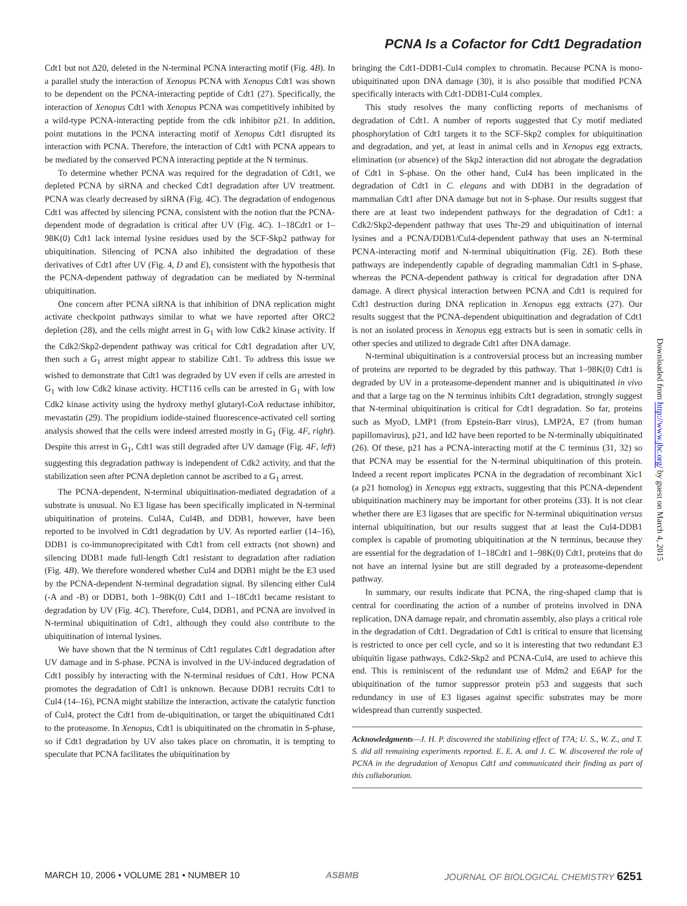PCNA Is a Cofactor for Cdt1 Degradation
Cdt1 but not Δ20, deleted in the N-terminal PCNA interacting motif (Fig. 4B). In a parallel study the interaction of Xenopus PCNA with Xenopus Cdt1 was shown to be dependent on the PCNA-interacting peptide of Cdt1 (27). Specifically, the interaction of Xenopus Cdt1 with Xenopus PCNA was competitively inhibited by a wild-type PCNA-interacting peptide from the cdk inhibitor p21. In addition, point mutations in the PCNA interacting motif of Xenopus Cdt1 disrupted its interaction with PCNA. Therefore, the interaction of Cdt1 with PCNA appears to be mediated by the conserved PCNA interacting peptide at the N terminus.
To determine whether PCNA was required for the degradation of Cdt1, we depleted PCNA by siRNA and checked Cdt1 degradation after UV treatment. PCNA was clearly decreased by siRNA (Fig. 4C). The degradation of endogenous Cdt1 was affected by silencing PCNA, consistent with the notion that the PCNA-dependent mode of degradation is critical after UV (Fig. 4C). 1–18Cdt1 or 1–98K(0) Cdt1 lack internal lysine residues used by the SCF-Skp2 pathway for ubiquitination. Silencing of PCNA also inhibited the degradation of these derivatives of Cdt1 after UV (Fig. 4, D and E), consistent with the hypothesis that the PCNA-dependent pathway of degradation can be mediated by N-terminal ubiquitination.
One concern after PCNA siRNA is that inhibition of DNA replication might activate checkpoint pathways similar to what we have reported after ORC2 depletion (28), and the cells might arrest in G<sub>1</sub> with low Cdk2 kinase activity. If the Cdk2/Skp2-dependent pathway was critical for Cdt1 degradation after UV, then such a G<sub>1</sub> arrest might appear to stabilize Cdt1. To address this issue we wished to demonstrate that Cdt1 was degraded by UV even if cells are arrested in G<sub>1</sub> with low Cdk2 kinase activity. HCT116 cells can be arrested in G<sub>1</sub> with low Cdk2 kinase activity using the hydroxy methyl glutaryl-CoA reductase inhibitor, mevastatin (29). The propidium iodide-stained fluorescence-activated cell sorting analysis showed that the cells were indeed arrested mostly in G<sub>1</sub> (Fig. 4F, right). Despite this arrest in G<sub>1</sub>, Cdt1 was still degraded after UV damage (Fig. 4F, left) suggesting this degradation pathway is independent of Cdk2 activity, and that the stabilization seen after PCNA depletion cannot be ascribed to a G<sub>1</sub> arrest.
The PCNA-dependent, N-terminal ubiquitination-mediated degradation of a substrate is unusual. No E3 ligase has been specifically implicated in N-terminal ubiquitination of proteins. Cul4A, Cul4B, and DDB1, however, have been reported to be involved in Cdt1 degradation by UV. As reported earlier (14–16), DDB1 is co-immunoprecipitated with Cdt1 from cell extracts (not shown) and silencing DDB1 made full-length Cdt1 resistant to degradation after radiation (Fig. 4B). We therefore wondered whether Cul4 and DDB1 might be the E3 used by the PCNA-dependent N-terminal degradation signal. By silencing either Cul4 (-A and -B) or DDB1, both 1–98K(0) Cdt1 and 1–18Cdt1 became resistant to degradation by UV (Fig. 4C). Therefore, Cul4, DDB1, and PCNA are involved in N-terminal ubiquitination of Cdt1, although they could also contribute to the ubiquitination of internal lysines.
We have shown that the N terminus of Cdt1 regulates Cdt1 degradation after UV damage and in S-phase. PCNA is involved in the UV-induced degradation of Cdt1 possibly by interacting with the N-terminal residues of Cdt1. How PCNA promotes the degradation of Cdt1 is unknown. Because DDB1 recruits Cdt1 to Cul4 (14–16), PCNA might stabilize the interaction, activate the catalytic function of Cul4, protect the Cdt1 from de-ubiquitination, or target the ubiquitinated Cdt1 to the proteasome. In Xenopus, Cdt1 is ubiquitinated on the chromatin in S-phase, so if Cdt1 degradation by UV also takes place on chromatin, it is tempting to speculate that PCNA facilitates the ubiquitination by
bringing the Cdt1-DDB1-Cul4 complex to chromatin. Because PCNA is mono-ubiquitinated upon DNA damage (30), it is also possible that modified PCNA specifically interacts with Cdt1-DDB1-Cul4 complex.
This study resolves the many conflicting reports of mechanisms of degradation of Cdt1. A number of reports suggested that Cy motif mediated phosphorylation of Cdt1 targets it to the SCF-Skp2 complex for ubiquitination and degradation, and yet, at least in animal cells and in Xenopus egg extracts, elimination (or absence) of the Skp2 interaction did not abrogate the degradation of Cdt1 in S-phase. On the other hand, Cul4 has been implicated in the degradation of Cdt1 in C. elegans and with DDB1 in the degradation of mammalian Cdt1 after DNA damage but not in S-phase. Our results suggest that there are at least two independent pathways for the degradation of Cdt1: a Cdk2/Skp2-dependent pathway that uses Thr-29 and ubiquitination of internal lysines and a PCNA/DDB1/Cul4-dependent pathway that uses an N-terminal PCNA-interacting motif and N-terminal ubiquitination (Fig. 2E). Both these pathways are independently capable of degrading mammalian Cdt1 in S-phase, whereas the PCNA-dependent pathway is critical for degradation after DNA damage. A direct physical interaction between PCNA and Cdt1 is required for Cdt1 destruction during DNA replication in Xenopus egg extracts (27). Our results suggest that the PCNA-dependent ubiquitination and degradation of Cdt1 is not an isolated process in Xenopus egg extracts but is seen in somatic cells in other species and utilized to degrade Cdt1 after DNA damage.
N-terminal ubiquitination is a controversial process but an increasing number of proteins are reported to be degraded by this pathway. That 1–98K(0) Cdt1 is degraded by UV in a proteasome-dependent manner and is ubiquitinated in vivo and that a large tag on the N terminus inhibits Cdt1 degradation, strongly suggest that N-terminal ubiquitination is critical for Cdt1 degradation. So far, proteins such as MyoD, LMP1 (from Epstein-Barr virus), LMP2A, E7 (from human papillomavirus), p21, and Id2 have been reported to be N-terminally ubiquitinated (26). Of these, p21 has a PCNA-interacting motif at the C terminus (31, 32) so that PCNA may be essential for the N-terminal ubiquitination of this protein. Indeed a recent report implicates PCNA in the degradation of recombinant Xic1 (a p21 homolog) in Xenopus egg extracts, suggesting that this PCNA-dependent ubiquitination machinery may be important for other proteins (33). It is not clear whether there are E3 ligases that are specific for N-terminal ubiquitination versus internal ubiquitination, but our results suggest that at least the Cul4-DDB1 complex is capable of promoting ubiquitination at the N terminus, because they are essential for the degradation of 1–18Cdt1 and 1–98K(0) Cdt1, proteins that do not have an internal lysine but are still degraded by a proteasome-dependent pathway.
In summary, our results indicate that PCNA, the ring-shaped clamp that is central for coordinating the action of a number of proteins involved in DNA replication, DNA damage repair, and chromatin assembly, also plays a critical role in the degradation of Cdt1. Degradation of Cdt1 is critical to ensure that licensing is restricted to once per cell cycle, and so it is interesting that two redundant E3 ubiquitin ligase pathways, Cdk2-Skp2 and PCNA-Cul4, are used to achieve this end. This is reminiscent of the redundant use of Mdm2 and E6AP for the ubiquitination of the tumor suppressor protein p53 and suggests that such redundancy in use of E3 ligases against specific substrates may be more widespread than currently suspected.
Acknowledgments—J. H. P. discovered the stabilizing effect of T7A; U. S., W. Z., and T. S. did all remaining experiments reported. E. E. A. and J. C. W. discovered the role of PCNA in the degradation of Xenopus Cdt1 and communicated their finding as part of this collaboration.
Downloaded from http://www.jbc.org/ by guest on March 4, 2015
MARCH 10, 2006 • VOLUME 281 • NUMBER 10 ASBMB JOURNAL OF BIOLOGICAL CHEMISTRY 6251